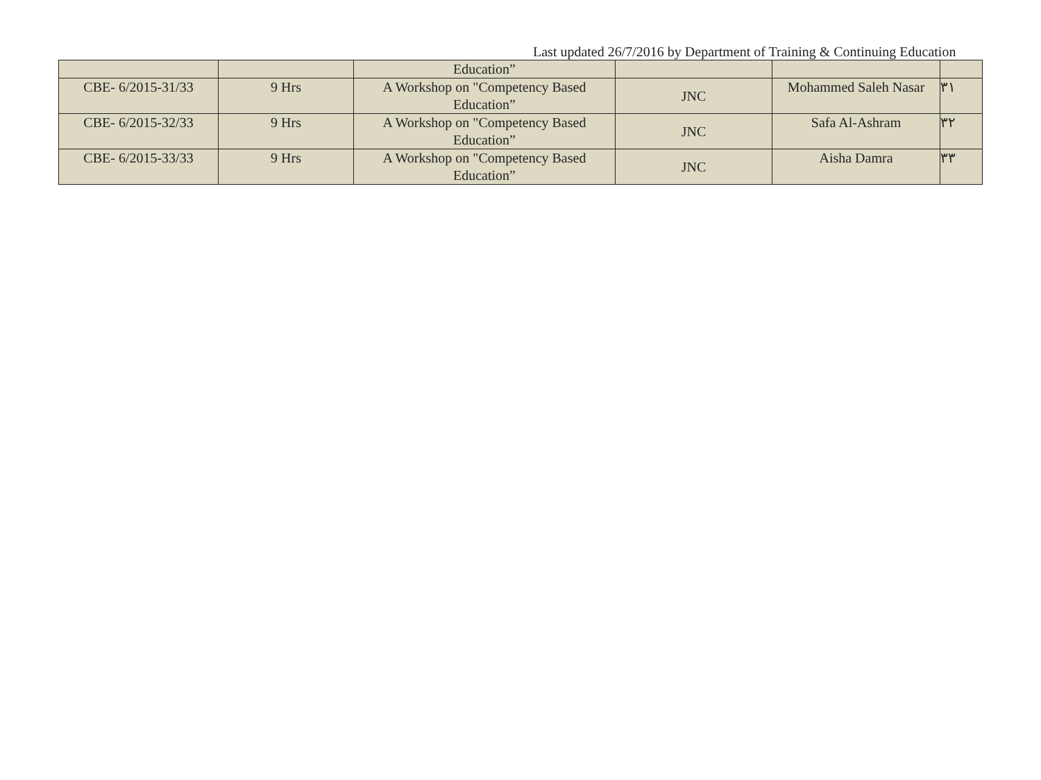Last updated 26/7/2016 by Department of Training & Continuing Education
| | | Education” | | | |
| CBE- 6/2015-31/33 | 9 Hrs | A Workshop on "Competency Based Education” | JNC | Mohammed Saleh Nasar | ٣١ |
| CBE- 6/2015-32/33 | 9 Hrs | A Workshop on "Competency Based Education” | JNC | Safa Al-Ashram | ٣٢ |
| CBE- 6/2015-33/33 | 9 Hrs | A Workshop on "Competency Based Education” | JNC | Aisha Damra | ٣٣ |